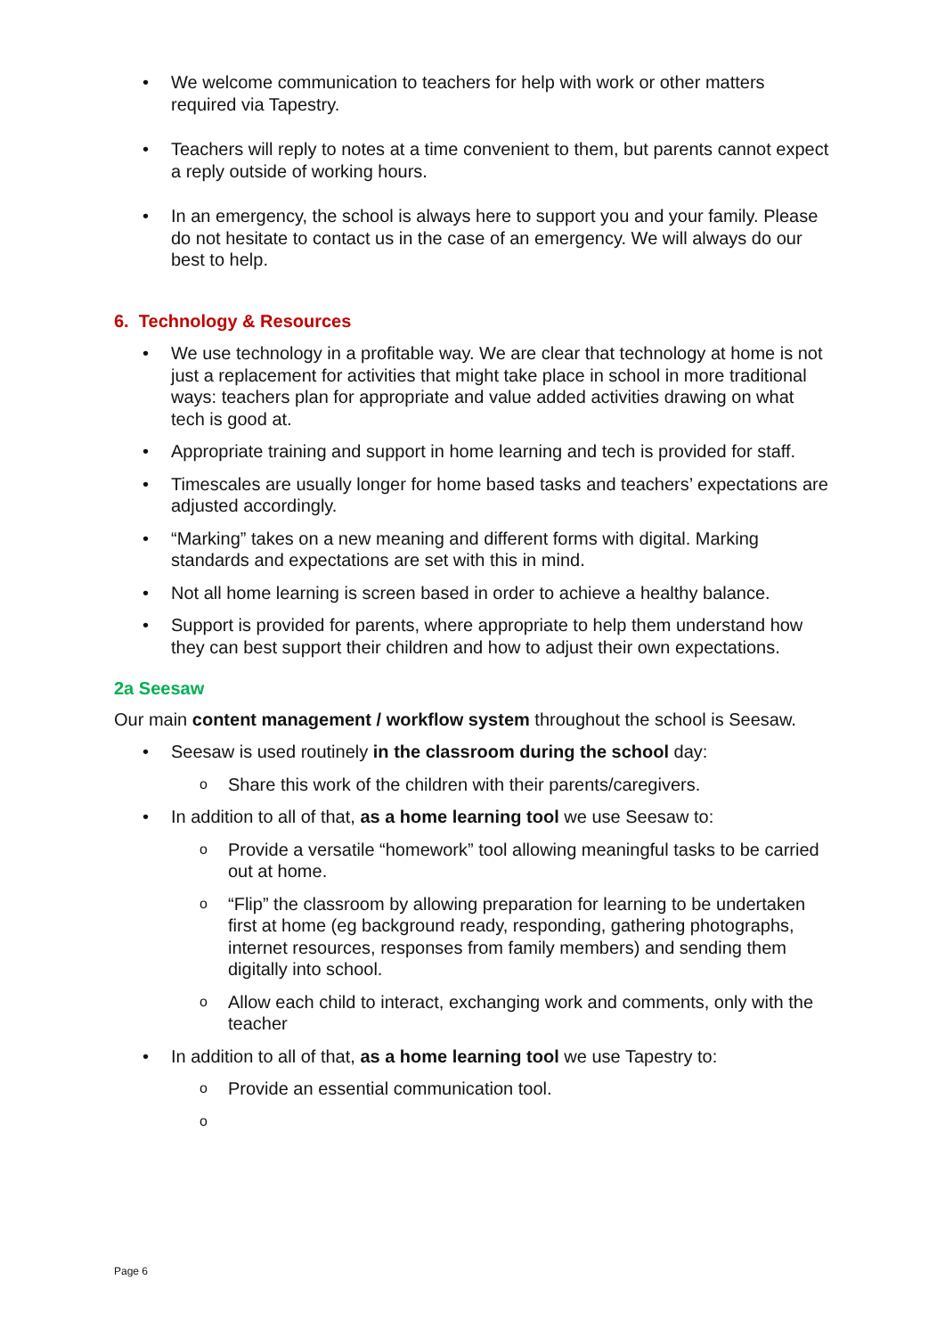• We welcome communication to teachers for help with work or other matters required via Tapestry.
• Teachers will reply to notes at a time convenient to them, but parents cannot expect a reply outside of working hours.
• In an emergency, the school is always here to support you and your family. Please do not hesitate to contact us in the case of an emergency. We will always do our best to help.
6. Technology & Resources
• We use technology in a profitable way. We are clear that technology at home is not just a replacement for activities that might take place in school in more traditional ways: teachers plan for appropriate and value added activities drawing on what tech is good at.
• Appropriate training and support in home learning and tech is provided for staff.
• Timescales are usually longer for home based tasks and teachers’ expectations are adjusted accordingly.
• “Marking” takes on a new meaning and different forms with digital. Marking standards and expectations are set with this in mind.
• Not all home learning is screen based in order to achieve a healthy balance.
• Support is provided for parents, where appropriate to help them understand how they can best support their children and how to adjust their own expectations.
2a Seesaw
Our main content management / workflow system throughout the school is Seesaw.
• Seesaw is used routinely in the classroom during the school day:
o Share this work of the children with their parents/caregivers.
• In addition to all of that, as a home learning tool we use Seesaw to:
o Provide a versatile “homework” tool allowing meaningful tasks to be carried out at home.
o “Flip” the classroom by allowing preparation for learning to be undertaken first at home (eg background ready, responding, gathering photographs, internet resources, responses from family members) and sending them digitally into school.
o Allow each child to interact, exchanging work and comments, only with the teacher
• In addition to all of that, as a home learning tool we use Tapestry to:
o Provide an essential communication tool.
o
Page 6